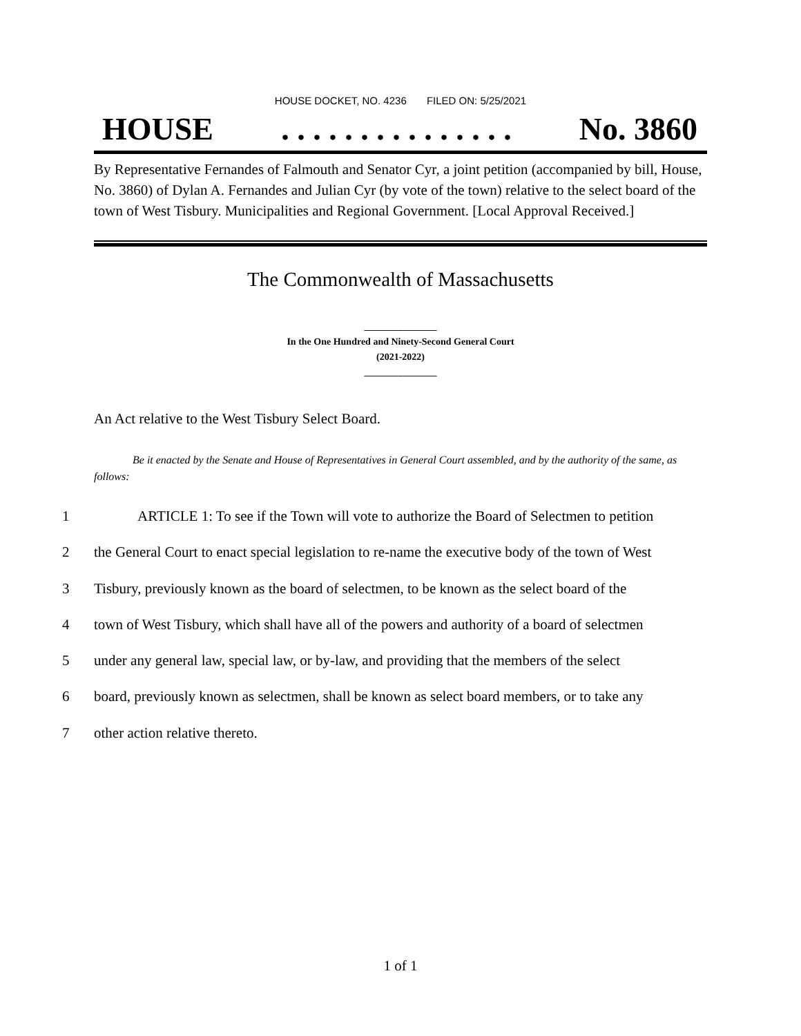HOUSE DOCKET, NO. 4236 FILED ON: 5/25/2021
HOUSE. . . . . . . . . . . . . . . No. 3860
By Representative Fernandes of Falmouth and Senator Cyr, a joint petition (accompanied by bill, House, No. 3860) of Dylan A. Fernandes and Julian Cyr (by vote of the town) relative to the select board of the town of West Tisbury. Municipalities and Regional Government. [Local Approval Received.]
The Commonwealth of Massachusetts
_______________
In the One Hundred and Ninety-Second General Court
(2021-2022)
_______________
An Act relative to the West Tisbury Select Board.
Be it enacted by the Senate and House of Representatives in General Court assembled, and by the authority of the same, as follows:
1 ARTICLE 1: To see if the Town will vote to authorize the Board of Selectmen to petition
2 the General Court to enact special legislation to re-name the executive body of the town of West
3 Tisbury, previously known as the board of selectmen, to be known as the select board of the
4 town of West Tisbury, which shall have all of the powers and authority of a board of selectmen
5 under any general law, special law, or by-law, and providing that the members of the select
6 board, previously known as selectmen, shall be known as select board members, or to take any
7 other action relative thereto.
1 of 1